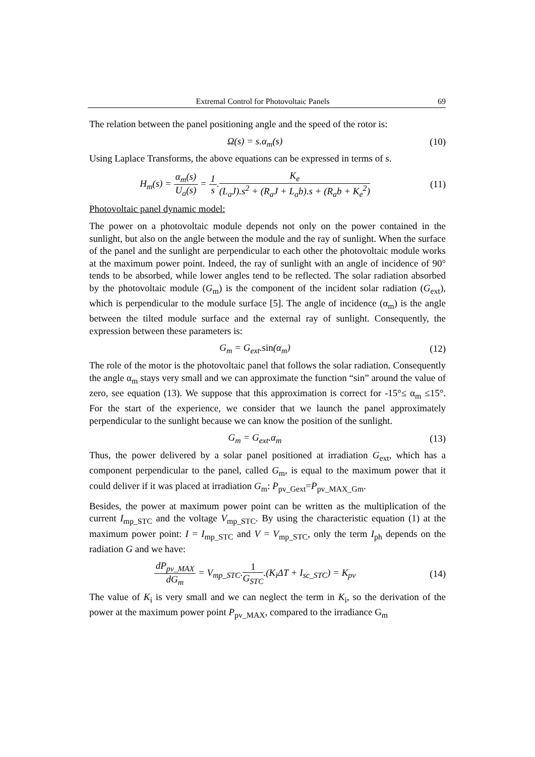Extremal Control for Photovoltaic Panels 69
The relation between the panel positioning angle and the speed of the rotor is:
Ω(s) = s.α<sub>m</sub>(s) (10)
Using Laplace Transforms, the above equations can be expressed in terms of s.
H<sub>m</sub>(s) = α<sub>m</sub>(s) U<sub>a</sub>(s) = 1 s.K<sub>e</sub> (L<sub>a</sub>J).s<sup>2</sup> + (R<sub>a</sub>J + L<sub>a</sub>b).s + (R<sub>a</sub>b + K<sub>e</sub><sup>2</sup>)
(11)
Photovoltaic panel dynamic model:
The power on a photovoltaic module depends not only on the power contained in the sunlight, but also on the angle between the module and the ray of sunlight. When the surface of the panel and the sunlight are perpendicular to each other the photovoltaic module works at the maximum power point. Indeed, the ray of sunlight with an angle of incidence of 90° tends to be absorbed, while lower angles tend to be reflected. The solar radiation absorbed by the photovoltaic module (G<sub>m</sub>) is the component of the incident solar radiation (G<sub>ext</sub>), which is perpendicular to the module surface [5]. The angle of incidence (α<sub>m</sub>) is the angle between the tilted module surface and the external ray of sunlight. Consequently, the expression between these parameters is:
G<sub>m</sub> = G<sub>ext</sub>.sin(α<sub>m</sub>) (12)
The role of the motor is the photovoltaic panel that follows the solar radiation. Consequently the angle α<sub>m</sub> stays very small and we can approximate the function “sin” around the value of zero, see equation (13). We suppose that this approximation is correct for -15°≤ α<sub>m</sub> ≤15°. For the start of the experience, we consider that we launch the panel approximately perpendicular to the sunlight because we can know the position of the sunlight.
G<sub>m</sub> = G<sub>ext</sub>.α<sub>m</sub> (13)
Thus, the power delivered by a solar panel positioned at irradiation G<sub>ext</sub>, which has a component perpendicular to the panel, called G<sub>m</sub>, is equal to the maximum power that it could deliver if it was placed at irradiation G<sub>m</sub>: P<sub>pv_Gext</sub>=P<sub>pv_MAX_Gm</sub>.
Besides, the power at maximum power point can be written as the multiplication of the current I<sub>mp_STC</sub> and the voltage V<sub>mp_STC</sub>. By using the characteristic equation (1) at the maximum power point: I = I<sub>mp_STC</sub> and V = V<sub>mp_STC</sub>, only the term I<sub>ph</sub> depends on the radiation G and we have:
dP<sub>pv_MAX</sub> dG<sub>m</sub> = V<sub>mp_STC</sub>.1 G<sub>STC</sub>.(K<sub>i</sub>ΔT + I<sub>sc_STC</sub>) = K<sub>pv</sub>
(14)
The value of K<sub>i</sub> is very small and we can neglect the term in K<sub>i</sub>, so the derivation of the power at the maximum power point P<sub>pv_MAX</sub>, compared to the irradiance G<sub>m</sub>